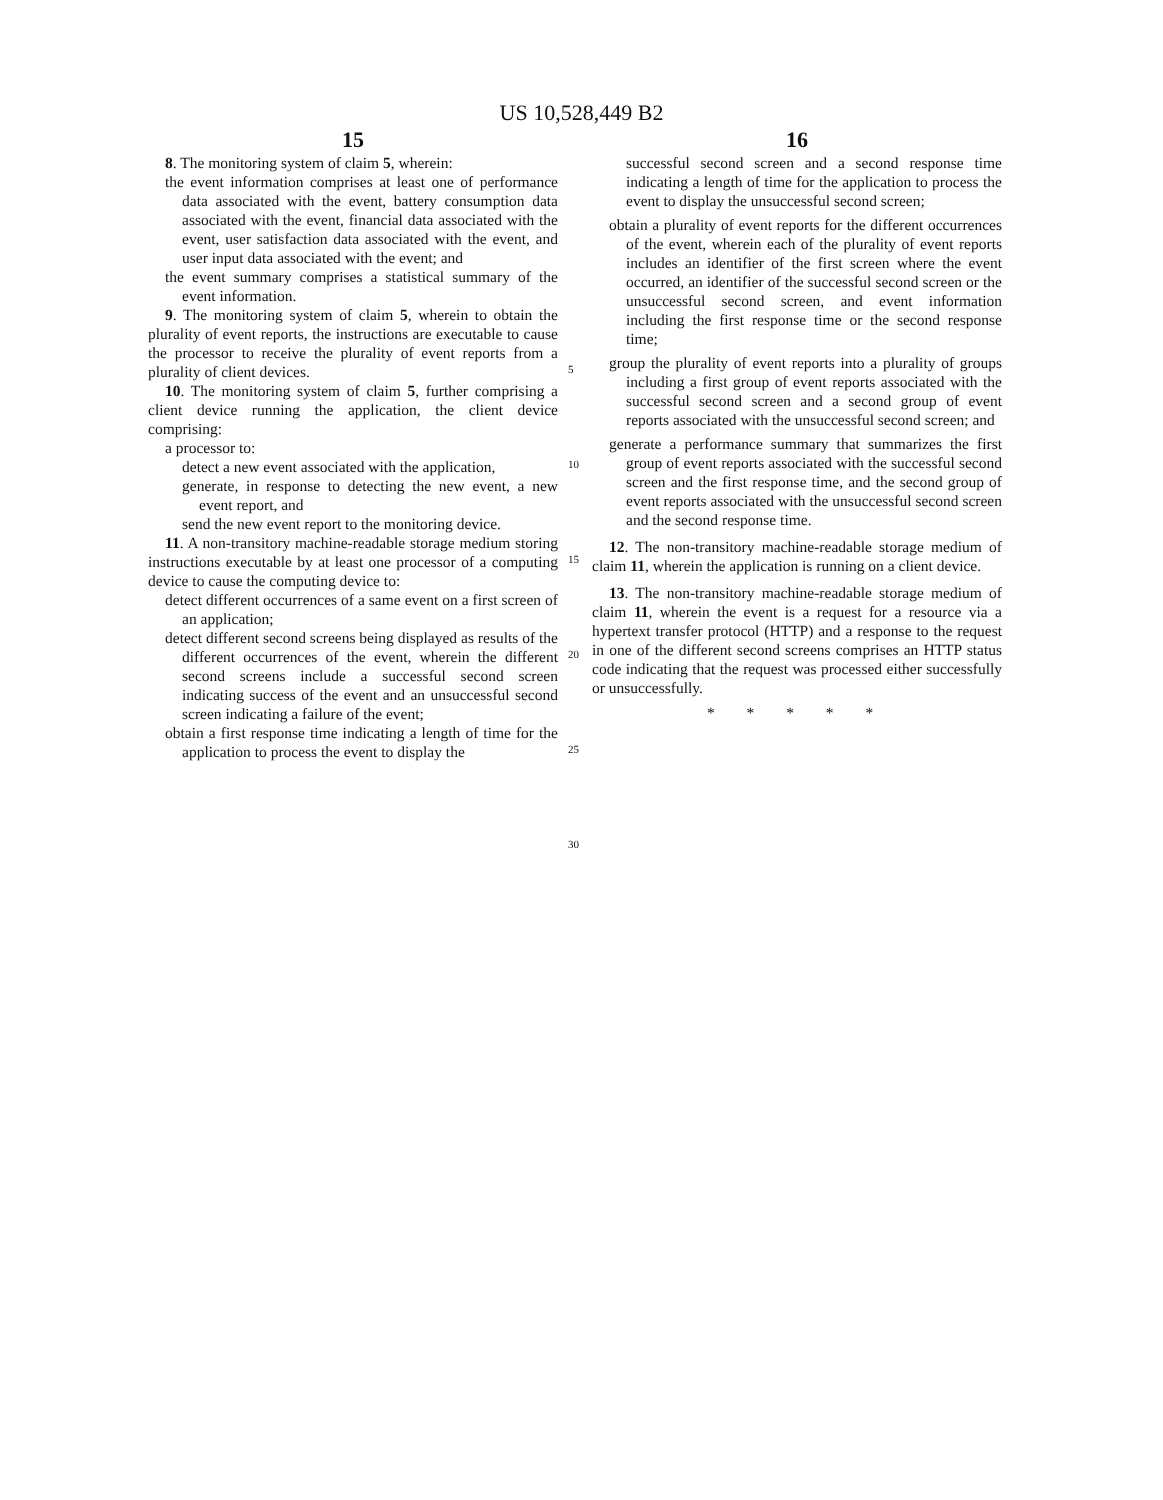US 10,528,449 B2
15
8. The monitoring system of claim 5, wherein:
the event information comprises at least one of performance data associated with the event, battery consumption data associated with the event, financial data associated with the event, user satisfaction data associated with the event, and user input data associated with the event; and
the event summary comprises a statistical summary of the event information.
9. The monitoring system of claim 5, wherein to obtain the plurality of event reports, the instructions are executable to cause the processor to receive the plurality of event reports from a plurality of client devices.
10. The monitoring system of claim 5, further comprising a client device running the application, the client device comprising:
a processor to:
detect a new event associated with the application,
generate, in response to detecting the new event, a new event report, and
send the new event report to the monitoring device.
11. A non-transitory machine-readable storage medium storing instructions executable by at least one processor of a computing device to cause the computing device to:
detect different occurrences of a same event on a first screen of an application;
detect different second screens being displayed as results of the different occurrences of the event, wherein the different second screens include a successful second screen indicating success of the event and an unsuccessful second screen indicating a failure of the event;
obtain a first response time indicating a length of time for the application to process the event to display the
5
10
15
20
25
30
16
successful second screen and a second response time indicating a length of time for the application to process the event to display the unsuccessful second screen;
obtain a plurality of event reports for the different occurrences of the event, wherein each of the plurality of event reports includes an identifier of the first screen where the event occurred, an identifier of the successful second screen or the unsuccessful second screen, and event information including the first response time or the second response time;
group the plurality of event reports into a plurality of groups including a first group of event reports associated with the successful second screen and a second group of event reports associated with the unsuccessful second screen; and
generate a performance summary that summarizes the first group of event reports associated with the successful second screen and the first response time, and the second group of event reports associated with the unsuccessful second screen and the second response time.
12. The non-transitory machine-readable storage medium of claim 11, wherein the application is running on a client device.
13. The non-transitory machine-readable storage medium of claim 11, wherein the event is a request for a resource via a hypertext transfer protocol (HTTP) and a response to the request in one of the different second screens comprises an HTTP status code indicating that the request was processed either successfully or unsuccessfully.
* * * * *